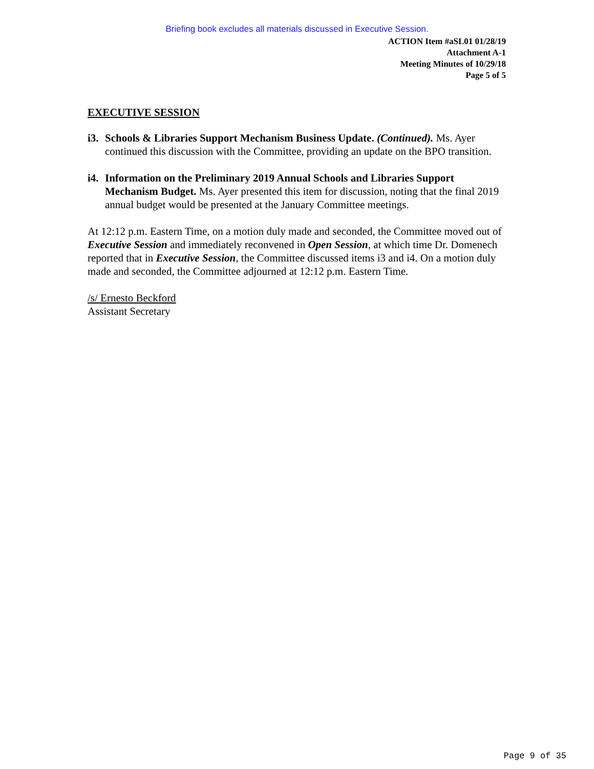Briefing book excludes all materials discussed in Executive Session.
ACTION Item #aSL01 01/28/19
Attachment A-1
Meeting Minutes of 10/29/18
Page 5 of 5
EXECUTIVE SESSION
i3. Schools & Libraries Support Mechanism Business Update. (Continued). Ms. Ayer continued this discussion with the Committee, providing an update on the BPO transition.
i4. Information on the Preliminary 2019 Annual Schools and Libraries Support Mechanism Budget. Ms. Ayer presented this item for discussion, noting that the final 2019 annual budget would be presented at the January Committee meetings.
At 12:12 p.m. Eastern Time, on a motion duly made and seconded, the Committee moved out of Executive Session and immediately reconvened in Open Session, at which time Dr. Domenech reported that in Executive Session, the Committee discussed items i3 and i4. On a motion duly made and seconded, the Committee adjourned at 12:12 p.m. Eastern Time.
/s/ Ernesto Beckford
Assistant Secretary
Page 9 of 35